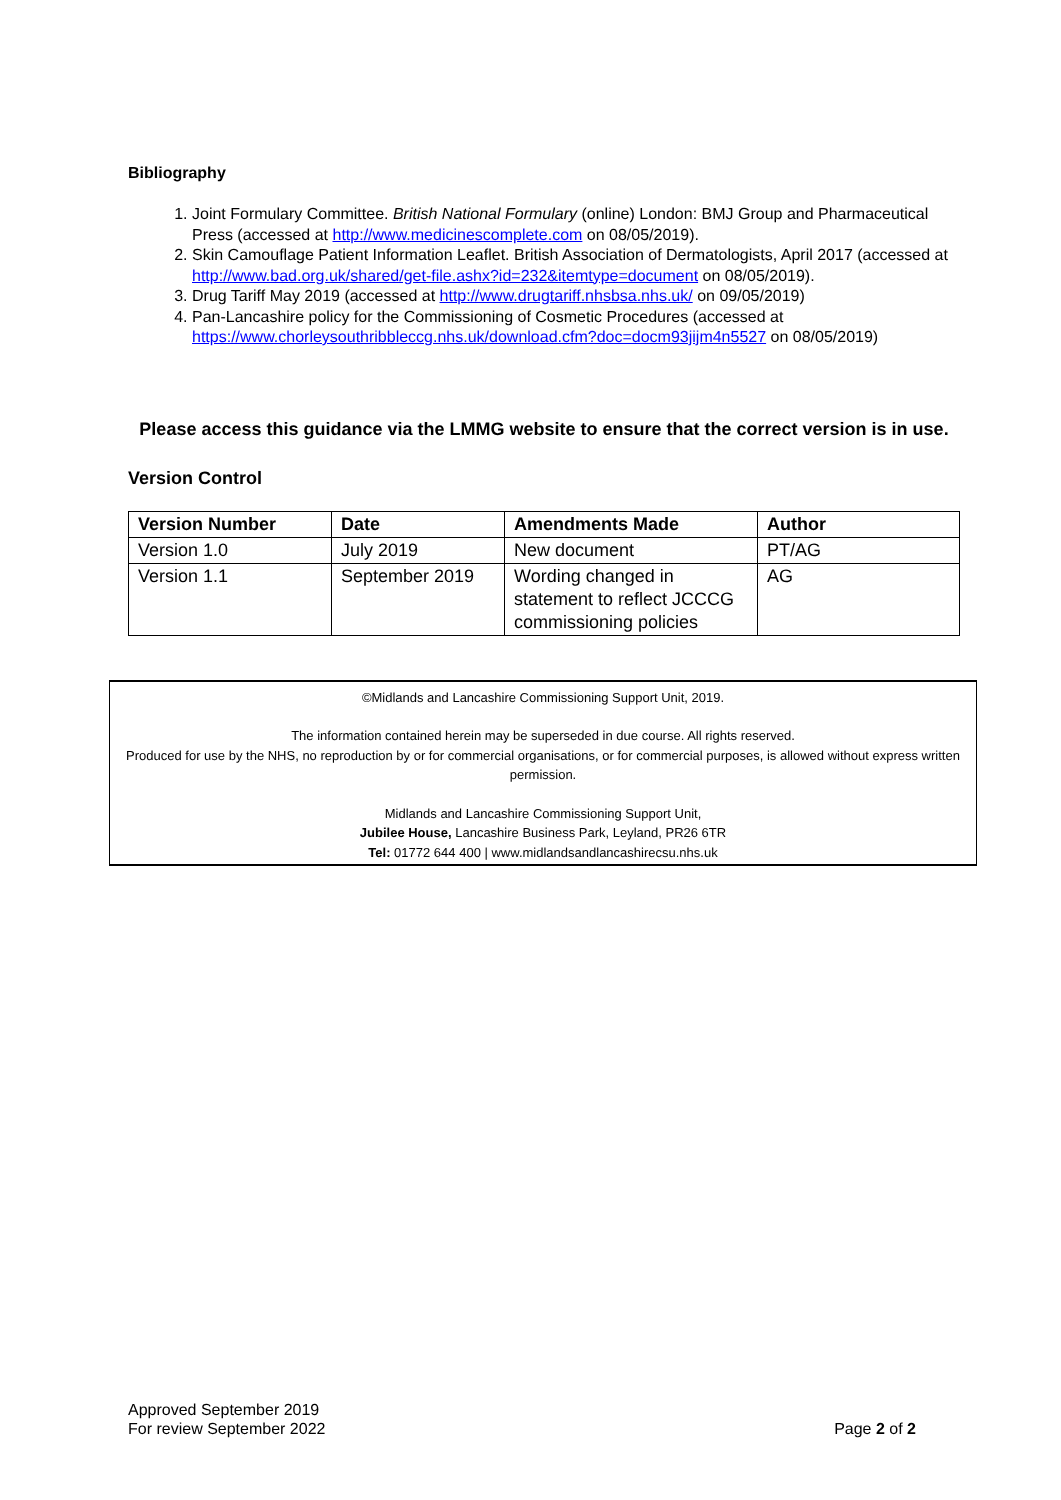Bibliography
1. Joint Formulary Committee. British National Formulary (online) London: BMJ Group and Pharmaceutical Press (accessed at http://www.medicinescomplete.com on 08/05/2019).
2. Skin Camouflage Patient Information Leaflet. British Association of Dermatologists, April 2017 (accessed at http://www.bad.org.uk/shared/get-file.ashx?id=232&itemtype=document on 08/05/2019).
3. Drug Tariff May 2019 (accessed at http://www.drugtariff.nhsbsa.nhs.uk/ on 09/05/2019)
4. Pan-Lancashire policy for the Commissioning of Cosmetic Procedures (accessed at https://www.chorleysouthribbleccg.nhs.uk/download.cfm?doc=docm93jijm4n5527 on 08/05/2019)
Please access this guidance via the LMMG website to ensure that the correct version is in use.
Version Control
| Version Number | Date | Amendments Made | Author |
| --- | --- | --- | --- |
| Version 1.0 | July 2019 | New document | PT/AG |
| Version 1.1 | September 2019 | Wording changed in statement to reflect JCCCG commissioning policies | AG |
©Midlands and Lancashire Commissioning Support Unit, 2019.
The information contained herein may be superseded in due course. All rights reserved.
Produced for use by the NHS, no reproduction by or for commercial organisations, or for commercial purposes, is allowed without express written permission.
Midlands and Lancashire Commissioning Support Unit,
Jubilee House, Lancashire Business Park, Leyland, PR26 6TR
Tel: 01772 644 400 | www.midlandsandlancashirecsu.nhs.uk
Approved September 2019
For review September 2022
Page 2 of 2